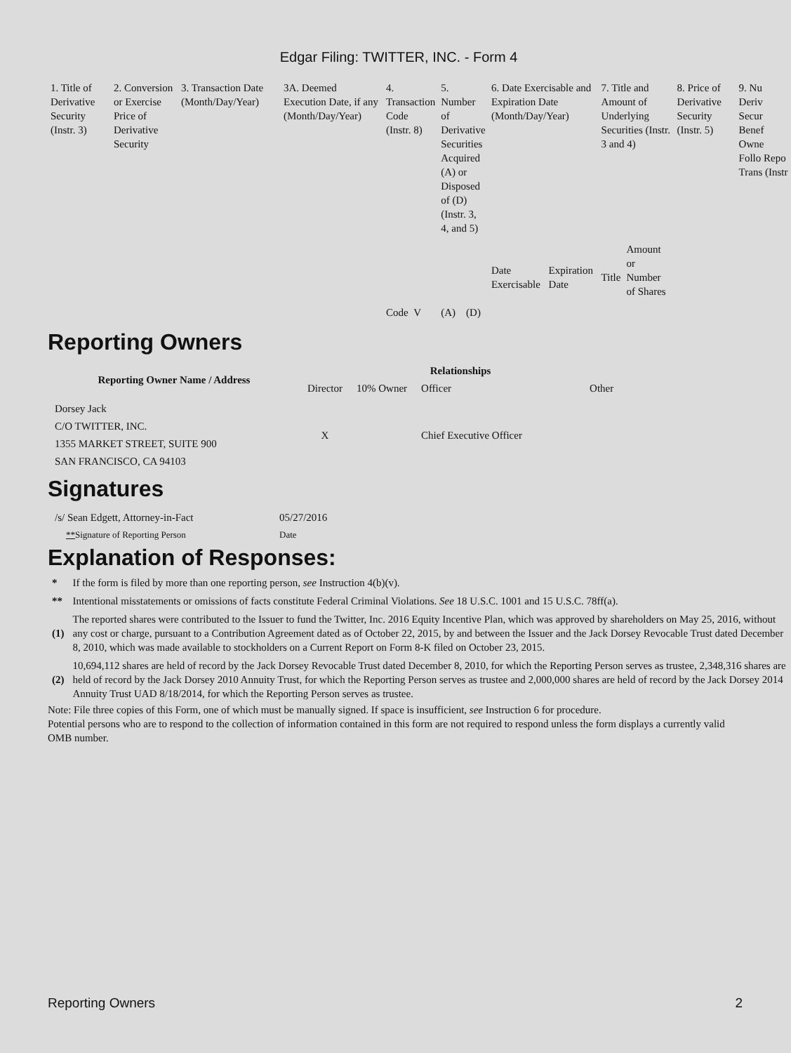Edgar Filing: TWITTER, INC. - Form 4
| 1. Title of Derivative Security (Instr. 3) | 2. Conversion or Exercise Price of Derivative Security | 3. Transaction Date (Month/Day/Year) | 3A. Deemed Execution Date, if any (Month/Day/Year) | 4. Transaction Code (Instr. 8) | 5. Number of Derivative Securities Acquired (A) or Disposed of (D) (Instr. 3, 4, and 5) | | 6. Date Exercisable and Expiration Date (Month/Day/Year) | | 7. Title and Amount of Underlying Securities (Instr. 3 and 4) | | 8. Price of Derivative Security (Instr. 5) | 9. Nu Deriv Secur Benef Owne Follo Repo Trans (Instr |
| | | | | Code V | (A) | (D) | Date Exercisable | Expiration Date | Title | Amount or Number of Shares | | |
Reporting Owners
| Reporting Owner Name / Address | Relationships | | | |
| --- | --- | --- | --- | --- |
| | Director | 10% Owner | Officer | Other |
| Dorsey Jack C/O TWITTER, INC. 1355 MARKET STREET, SUITE 900 SAN FRANCISCO, CA 94103 | X | | Chief Executive Officer | |
Signatures
| /s/ Sean Edgett, Attorney-in-Fact | 05/27/2016 |
| ** Signature of Reporting Person | Date |
Explanation of Responses:
| * | If the form is filed by more than one reporting person, see Instruction 4(b)(v). |
| ** | Intentional misstatements or omissions of facts constitute Federal Criminal Violations. See 18 U.S.C. 1001 and 15 U.S.C. 78ff(a). |
| (1) | The reported shares were contributed to the Issuer to fund the Twitter, Inc. 2016 Equity Incentive Plan, which was approved by shareholders on May 25, 2016, without any cost or charge, pursuant to a Contribution Agreement dated as of October 22, 2015, by and between the Issuer and the Jack Dorsey Revocable Trust dated December 8, 2010, which was made available to stockholders on a Current Report on Form 8-K filed on October 23, 2015. |
| (2) | 10,694,112 shares are held of record by the Jack Dorsey Revocable Trust dated December 8, 2010, for which the Reporting Person serves as trustee, 2,348,316 shares are held of record by the Jack Dorsey 2010 Annuity Trust, for which the Reporting Person serves as trustee and 2,000,000 shares are held of record by the Jack Dorsey 2014 Annuity Trust UAD 8/18/2014, for which the Reporting Person serves as trustee. |
Note: File three copies of this Form, one of which must be manually signed. If space is insufficient, see Instruction 6 for procedure.
Potential persons who are to respond to the collection of information contained in this form are not required to respond unless the form displays a currently valid OMB number.
Reporting Owners 2